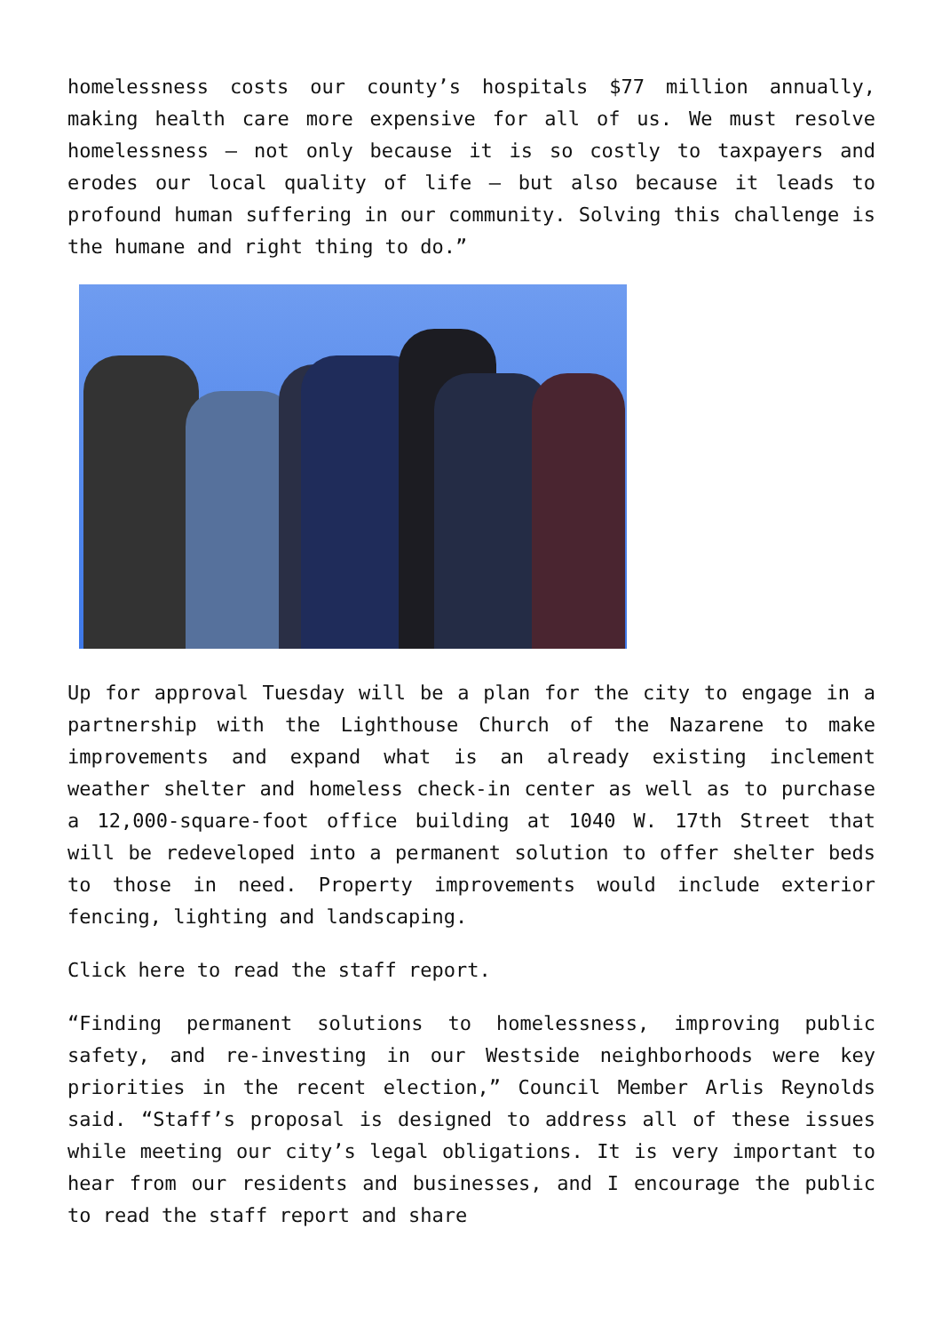homelessness costs our county’s hospitals $77 million annually, making health care more expensive for all of us. We must resolve homelessness – not only because it is so costly to taxpayers and erodes our local quality of life – but also because it leads to profound human suffering in our community. Solving this challenge is the humane and right thing to do.”
Up for approval Tuesday will be a plan for the city to engage in a partnership with the Lighthouse Church of the Nazarene to make improvements and expand what is an already existing inclement weather shelter and homeless check-in center as well as to purchase a 12,000-square-foot office building at 1040 W. 17th Street that will be redeveloped into a permanent solution to offer shelter beds to those in need. Property improvements would include exterior fencing, lighting and landscaping.
Click here to read the staff report.
“Finding permanent solutions to homelessness, improving public safety, and re-investing in our Westside neighborhoods were key priorities in the recent election,” Council Member Arlis Reynolds said. “Staff’s proposal is designed to address all of these issues while meeting our city’s legal obligations. It is very important to hear from our residents and businesses, and I encourage the public to read the staff report and share